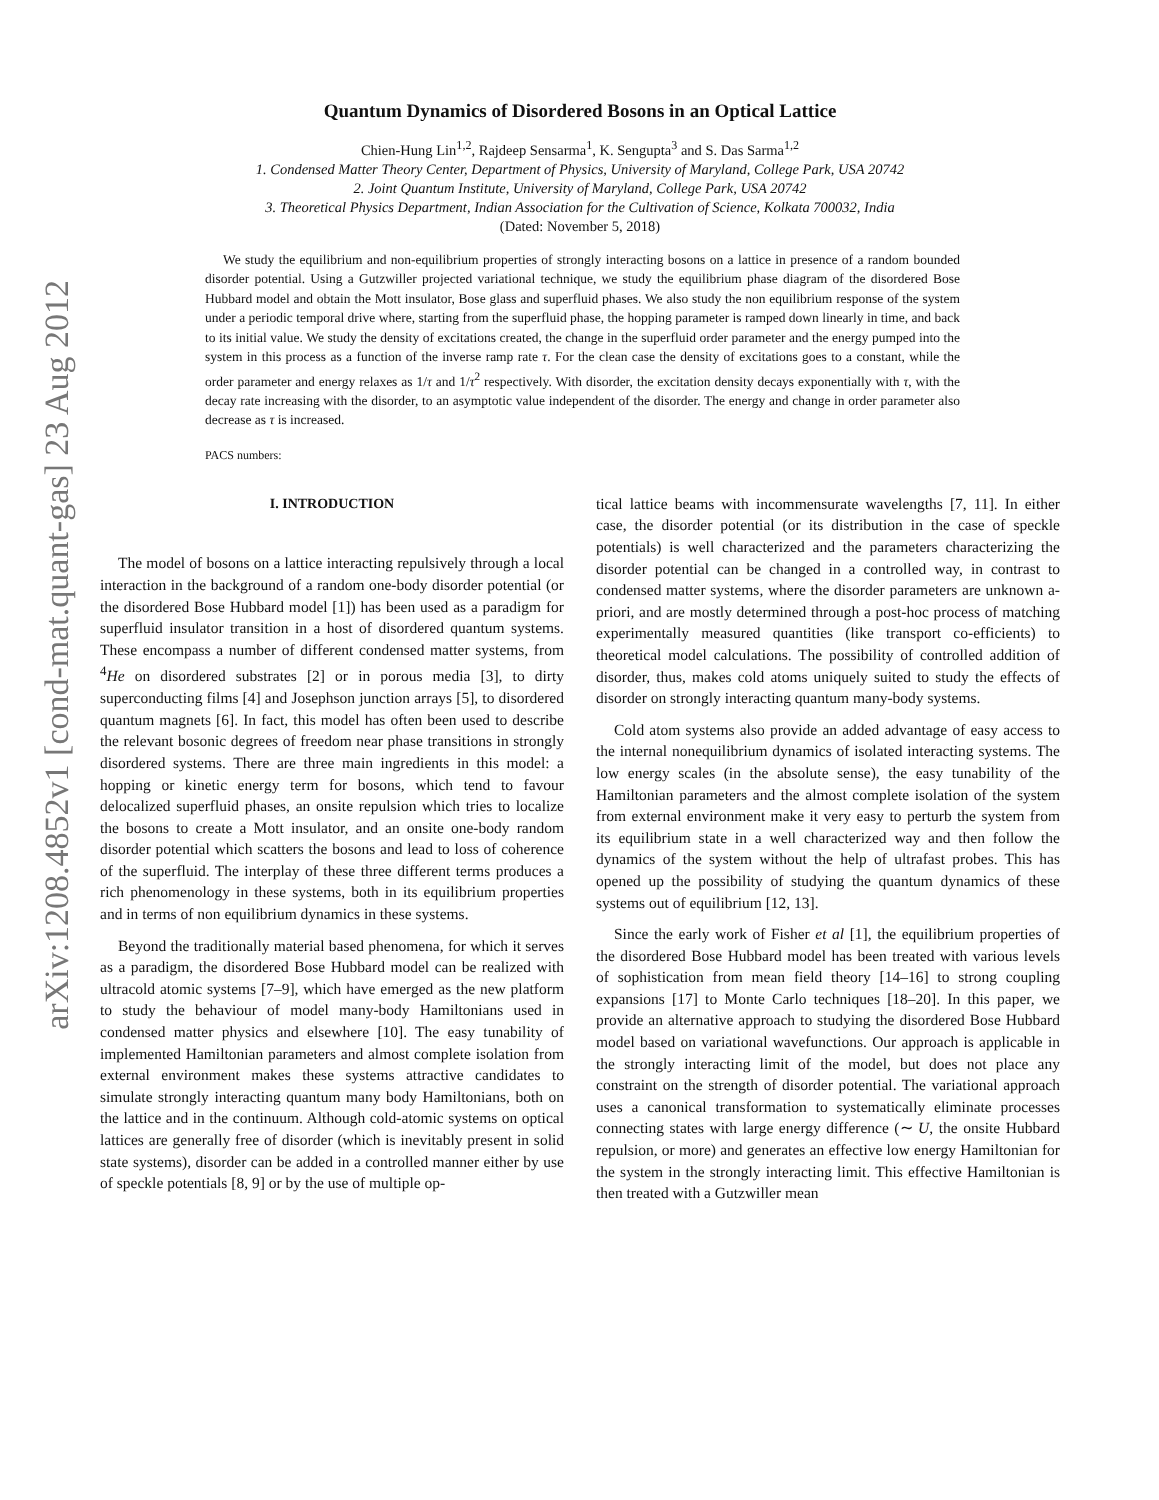arXiv:1208.4852v1 [cond-mat.quant-gas] 23 Aug 2012
Quantum Dynamics of Disordered Bosons in an Optical Lattice
Chien-Hung Lin<sup>1,2</sup>, Rajdeep Sensarma<sup>1</sup>, K. Sengupta<sup>3</sup> and S. Das Sarma<sup>1,2</sup>
1. Condensed Matter Theory Center, Department of Physics, University of Maryland, College Park, USA 20742
2. Joint Quantum Institute, University of Maryland, College Park, USA 20742
3. Theoretical Physics Department, Indian Association for the Cultivation of Science, Kolkata 700032, India
(Dated: November 5, 2018)
We study the equilibrium and non-equilibrium properties of strongly interacting bosons on a lattice in presence of a random bounded disorder potential. Using a Gutzwiller projected variational technique, we study the equilibrium phase diagram of the disordered Bose Hubbard model and obtain the Mott insulator, Bose glass and superfluid phases. We also study the non equilibrium response of the system under a periodic temporal drive where, starting from the superfluid phase, the hopping parameter is ramped down linearly in time, and back to its initial value. We study the density of excitations created, the change in the superfluid order parameter and the energy pumped into the system in this process as a function of the inverse ramp rate τ. For the clean case the density of excitations goes to a constant, while the order parameter and energy relaxes as 1/τ and 1/τ<sup>2</sup> respectively. With disorder, the excitation density decays exponentially with τ, with the decay rate increasing with the disorder, to an asymptotic value independent of the disorder. The energy and change in order parameter also decrease as τ is increased.
PACS numbers:
I. INTRODUCTION
The model of bosons on a lattice interacting repulsively through a local interaction in the background of a random one-body disorder potential (or the disordered Bose Hubbard model [1]) has been used as a paradigm for superfluid insulator transition in a host of disordered quantum systems. These encompass a number of different condensed matter systems, from <sup>4</sup>He on disordered substrates [2] or in porous media [3], to dirty superconducting films [4] and Josephson junction arrays [5], to disordered quantum magnets [6]. In fact, this model has often been used to describe the relevant bosonic degrees of freedom near phase transitions in strongly disordered systems. There are three main ingredients in this model: a hopping or kinetic energy term for bosons, which tend to favour delocalized superfluid phases, an onsite repulsion which tries to localize the bosons to create a Mott insulator, and an onsite one-body random disorder potential which scatters the bosons and lead to loss of coherence of the superfluid. The interplay of these three different terms produces a rich phenomenology in these systems, both in its equilibrium properties and in terms of non equilibrium dynamics in these systems.
Beyond the traditionally material based phenomena, for which it serves as a paradigm, the disordered Bose Hubbard model can be realized with ultracold atomic systems [7–9], which have emerged as the new platform to study the behaviour of model many-body Hamiltonians used in condensed matter physics and elsewhere [10]. The easy tunability of implemented Hamiltonian parameters and almost complete isolation from external environment makes these systems attractive candidates to simulate strongly interacting quantum many body Hamiltonians, both on the lattice and in the continuum. Although cold-atomic systems on optical lattices are generally free of disorder (which is inevitably present in solid state systems), disorder can be added in a controlled manner either by use of speckle potentials [8, 9] or by the use of multiple op-
tical lattice beams with incommensurate wavelengths [7, 11]. In either case, the disorder potential (or its distribution in the case of speckle potentials) is well characterized and the parameters characterizing the disorder potential can be changed in a controlled way, in contrast to condensed matter systems, where the disorder parameters are unknown a-priori, and are mostly determined through a post-hoc process of matching experimentally measured quantities (like transport co-efficients) to theoretical model calculations. The possibility of controlled addition of disorder, thus, makes cold atoms uniquely suited to study the effects of disorder on strongly interacting quantum many-body systems.
Cold atom systems also provide an added advantage of easy access to the internal nonequilibrium dynamics of isolated interacting systems. The low energy scales (in the absolute sense), the easy tunability of the Hamiltonian parameters and the almost complete isolation of the system from external environment make it very easy to perturb the system from its equilibrium state in a well characterized way and then follow the dynamics of the system without the help of ultrafast probes. This has opened up the possibility of studying the quantum dynamics of these systems out of equilibrium [12, 13].
Since the early work of Fisher et al [1], the equilibrium properties of the disordered Bose Hubbard model has been treated with various levels of sophistication from mean field theory [14–16] to strong coupling expansions [17] to Monte Carlo techniques [18–20]. In this paper, we provide an alternative approach to studying the disordered Bose Hubbard model based on variational wavefunctions. Our approach is applicable in the strongly interacting limit of the model, but does not place any constraint on the strength of disorder potential. The variational approach uses a canonical transformation to systematically eliminate processes connecting states with large energy difference (∼ U, the onsite Hubbard repulsion, or more) and generates an effective low energy Hamiltonian for the system in the strongly interacting limit. This effective Hamiltonian is then treated with a Gutzwiller mean